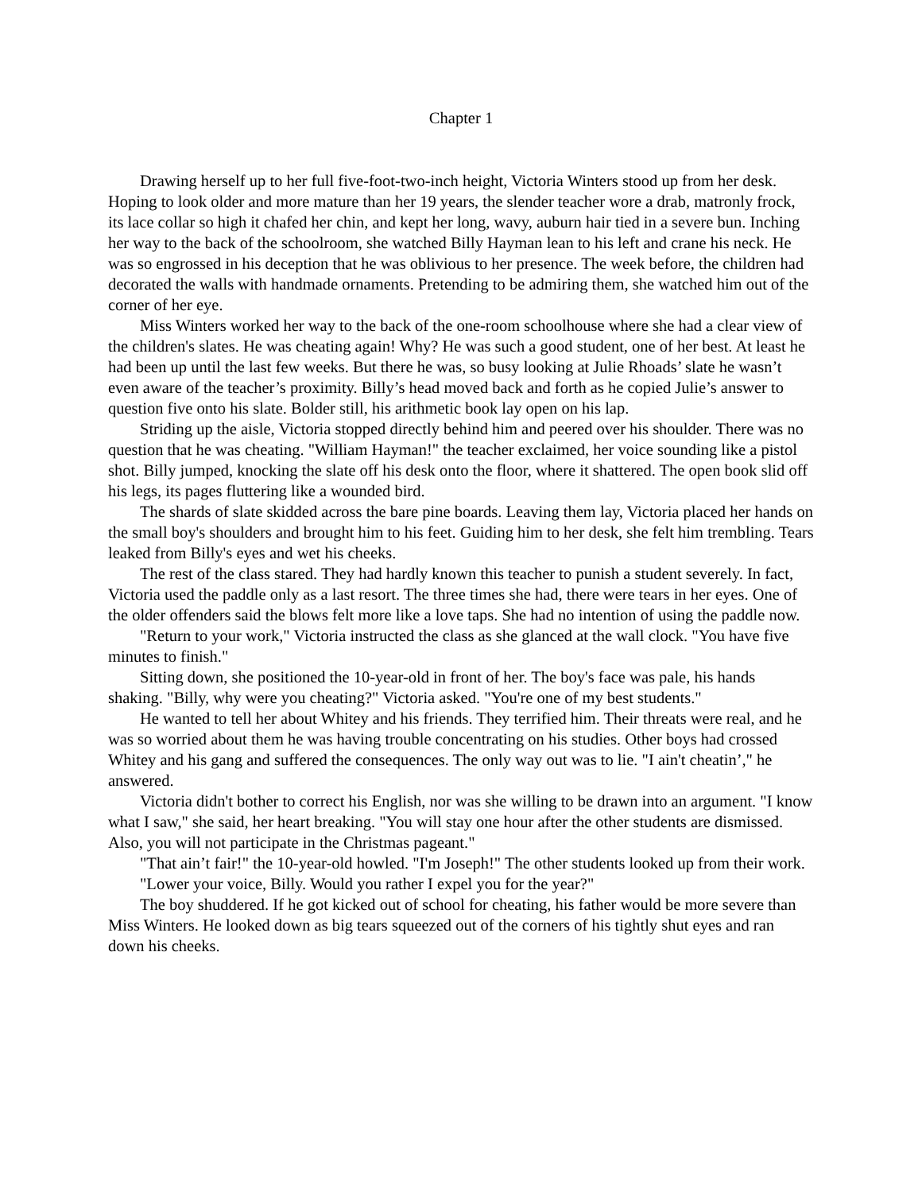Chapter 1
Drawing herself up to her full five-foot-two-inch height, Victoria Winters stood up from her desk. Hoping to look older and more mature than her 19 years, the slender teacher wore a drab, matronly frock, its lace collar so high it chafed her chin, and kept her long, wavy, auburn hair tied in a severe bun. Inching her way to the back of the schoolroom, she watched Billy Hayman lean to his left and crane his neck. He was so engrossed in his deception that he was oblivious to her presence. The week before, the children had decorated the walls with handmade ornaments. Pretending to be admiring them, she watched him out of the corner of her eye.
Miss Winters worked her way to the back of the one-room schoolhouse where she had a clear view of the children's slates. He was cheating again! Why? He was such a good student, one of her best. At least he had been up until the last few weeks. But there he was, so busy looking at Julie Rhoads’ slate he wasn’t even aware of the teacher’s proximity. Billy’s head moved back and forth as he copied Julie’s answer to question five onto his slate. Bolder still, his arithmetic book lay open on his lap.
Striding up the aisle, Victoria stopped directly behind him and peered over his shoulder. There was no question that he was cheating. "William Hayman!" the teacher exclaimed, her voice sounding like a pistol shot. Billy jumped, knocking the slate off his desk onto the floor, where it shattered. The open book slid off his legs, its pages fluttering like a wounded bird.
The shards of slate skidded across the bare pine boards. Leaving them lay, Victoria placed her hands on the small boy's shoulders and brought him to his feet. Guiding him to her desk, she felt him trembling. Tears leaked from Billy's eyes and wet his cheeks.
The rest of the class stared. They had hardly known this teacher to punish a student severely. In fact, Victoria used the paddle only as a last resort. The three times she had, there were tears in her eyes. One of the older offenders said the blows felt more like a love taps. She had no intention of using the paddle now.
"Return to your work," Victoria instructed the class as she glanced at the wall clock. "You have five minutes to finish."
Sitting down, she positioned the 10-year-old in front of her. The boy's face was pale, his hands shaking. "Billy, why were you cheating?" Victoria asked. "You're one of my best students."
He wanted to tell her about Whitey and his friends. They terrified him. Their threats were real, and he was so worried about them he was having trouble concentrating on his studies. Other boys had crossed Whitey and his gang and suffered the consequences. The only way out was to lie. "I ain't cheatin’," he answered.
Victoria didn't bother to correct his English, nor was she willing to be drawn into an argument. "I know what I saw," she said, her heart breaking. "You will stay one hour after the other students are dismissed. Also, you will not participate in the Christmas pageant."
"That ain’t fair!" the 10-year-old howled. "I'm Joseph!" The other students looked up from their work.
"Lower your voice, Billy. Would you rather I expel you for the year?"
The boy shuddered. If he got kicked out of school for cheating, his father would be more severe than Miss Winters. He looked down as big tears squeezed out of the corners of his tightly shut eyes and ran down his cheeks.